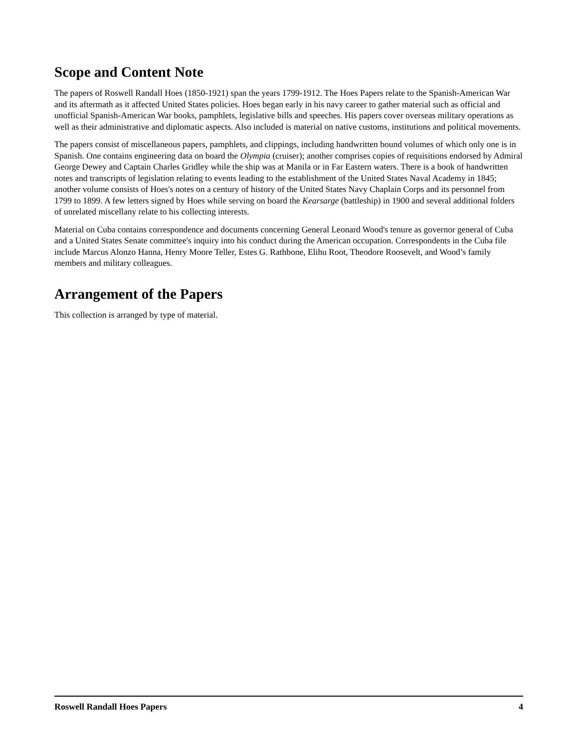Scope and Content Note
The papers of Roswell Randall Hoes (1850-1921) span the years 1799-1912. The Hoes Papers relate to the Spanish-American War and its aftermath as it affected United States policies. Hoes began early in his navy career to gather material such as official and unofficial Spanish-American War books, pamphlets, legislative bills and speeches. His papers cover overseas military operations as well as their administrative and diplomatic aspects. Also included is material on native customs, institutions and political movements.
The papers consist of miscellaneous papers, pamphlets, and clippings, including handwritten bound volumes of which only one is in Spanish. One contains engineering data on board the Olympia (cruiser); another comprises copies of requisitions endorsed by Admiral George Dewey and Captain Charles Gridley while the ship was at Manila or in Far Eastern waters. There is a book of handwritten notes and transcripts of legislation relating to events leading to the establishment of the United States Naval Academy in 1845; another volume consists of Hoes's notes on a century of history of the United States Navy Chaplain Corps and its personnel from 1799 to 1899. A few letters signed by Hoes while serving on board the Kearsarge (battleship) in 1900 and several additional folders of unrelated miscellany relate to his collecting interests.
Material on Cuba contains correspondence and documents concerning General Leonard Wood's tenure as governor general of Cuba and a United States Senate committee's inquiry into his conduct during the American occupation. Correspondents in the Cuba file include Marcus Alonzo Hanna, Henry Moore Teller, Estes G. Rathbone, Elihu Root, Theodore Roosevelt, and Wood’s family members and military colleagues.
Arrangement of the Papers
This collection is arranged by type of material.
Roswell Randall Hoes Papers 4